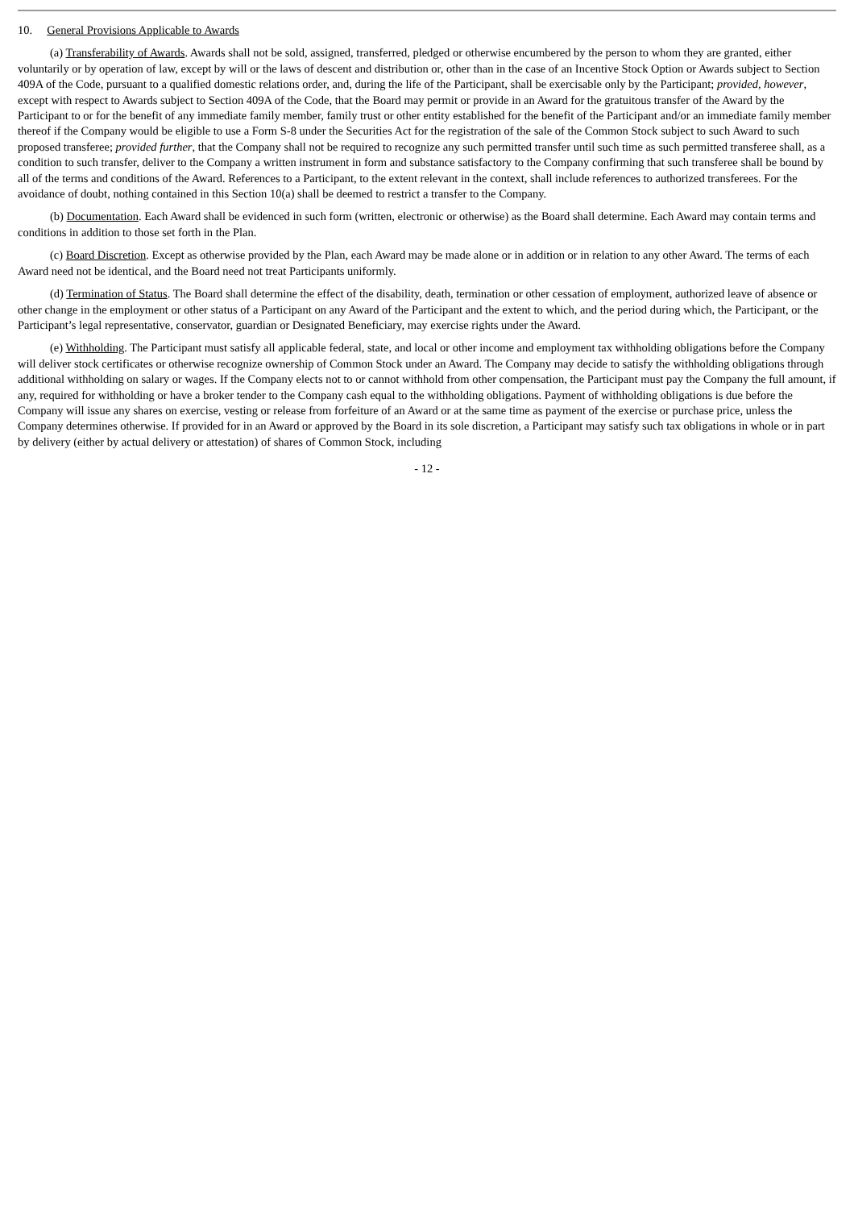10. General Provisions Applicable to Awards
(a) Transferability of Awards. Awards shall not be sold, assigned, transferred, pledged or otherwise encumbered by the person to whom they are granted, either voluntarily or by operation of law, except by will or the laws of descent and distribution or, other than in the case of an Incentive Stock Option or Awards subject to Section 409A of the Code, pursuant to a qualified domestic relations order, and, during the life of the Participant, shall be exercisable only by the Participant; provided, however, except with respect to Awards subject to Section 409A of the Code, that the Board may permit or provide in an Award for the gratuitous transfer of the Award by the Participant to or for the benefit of any immediate family member, family trust or other entity established for the benefit of the Participant and/or an immediate family member thereof if the Company would be eligible to use a Form S-8 under the Securities Act for the registration of the sale of the Common Stock subject to such Award to such proposed transferee; provided further, that the Company shall not be required to recognize any such permitted transfer until such time as such permitted transferee shall, as a condition to such transfer, deliver to the Company a written instrument in form and substance satisfactory to the Company confirming that such transferee shall be bound by all of the terms and conditions of the Award. References to a Participant, to the extent relevant in the context, shall include references to authorized transferees. For the avoidance of doubt, nothing contained in this Section 10(a) shall be deemed to restrict a transfer to the Company.
(b) Documentation. Each Award shall be evidenced in such form (written, electronic or otherwise) as the Board shall determine. Each Award may contain terms and conditions in addition to those set forth in the Plan.
(c) Board Discretion. Except as otherwise provided by the Plan, each Award may be made alone or in addition or in relation to any other Award. The terms of each Award need not be identical, and the Board need not treat Participants uniformly.
(d) Termination of Status. The Board shall determine the effect of the disability, death, termination or other cessation of employment, authorized leave of absence or other change in the employment or other status of a Participant on any Award of the Participant and the extent to which, and the period during which, the Participant, or the Participant’s legal representative, conservator, guardian or Designated Beneficiary, may exercise rights under the Award.
(e) Withholding. The Participant must satisfy all applicable federal, state, and local or other income and employment tax withholding obligations before the Company will deliver stock certificates or otherwise recognize ownership of Common Stock under an Award. The Company may decide to satisfy the withholding obligations through additional withholding on salary or wages. If the Company elects not to or cannot withhold from other compensation, the Participant must pay the Company the full amount, if any, required for withholding or have a broker tender to the Company cash equal to the withholding obligations. Payment of withholding obligations is due before the Company will issue any shares on exercise, vesting or release from forfeiture of an Award or at the same time as payment of the exercise or purchase price, unless the Company determines otherwise. If provided for in an Award or approved by the Board in its sole discretion, a Participant may satisfy such tax obligations in whole or in part by delivery (either by actual delivery or attestation) of shares of Common Stock, including
- 12 -